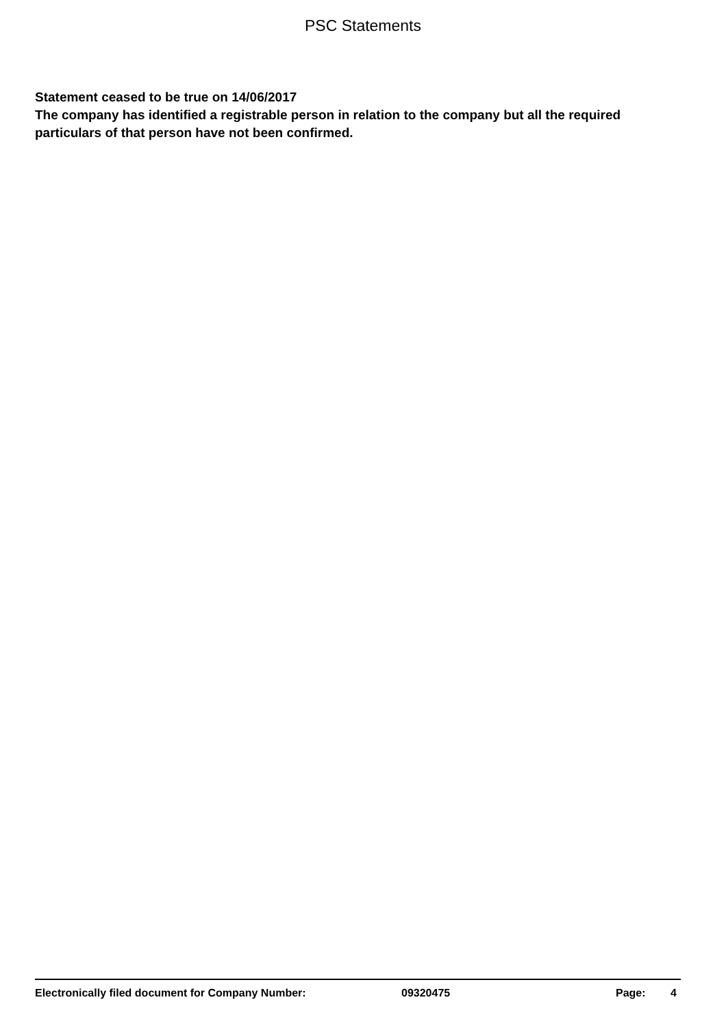PSC Statements
Statement ceased to be true on 14/06/2017
The company has identified a registrable person in relation to the company but all the required particulars of that person have not been confirmed.
Electronically filed document for Company Number: 09320475 Page: 4